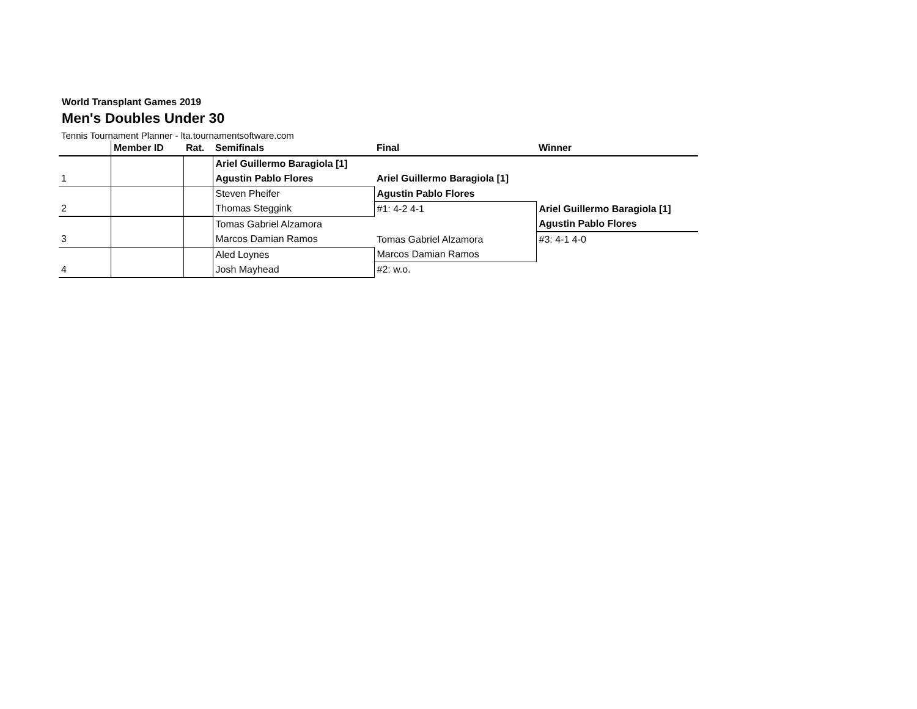World Transplant Games 2019
Men's Doubles Under 30
Tennis Tournament Planner - lta.tournamentsoftware.com
| | Member ID | Rat. | Semifinals | Final | Winner |
| --- | --- | --- | --- | --- | --- |
| | | | Ariel Guillermo Baragiola [1] | | |
| 1 | | | Agustin Pablo Flores | Ariel Guillermo Baragiola [1] | |
| | | | Steven Pheifer | Agustin Pablo Flores | |
| 2 | | | Thomas Steggink | #1: 4-2 4-1 | Ariel Guillermo Baragiola [1] |
| | | | Tomas Gabriel Alzamora | | Agustin Pablo Flores |
| 3 | | | Marcos Damian Ramos | Tomas Gabriel Alzamora | #3: 4-1 4-0 |
| | | | Aled Loynes | Marcos Damian Ramos | |
| 4 | | | Josh Mayhead | #2: w.o. | |